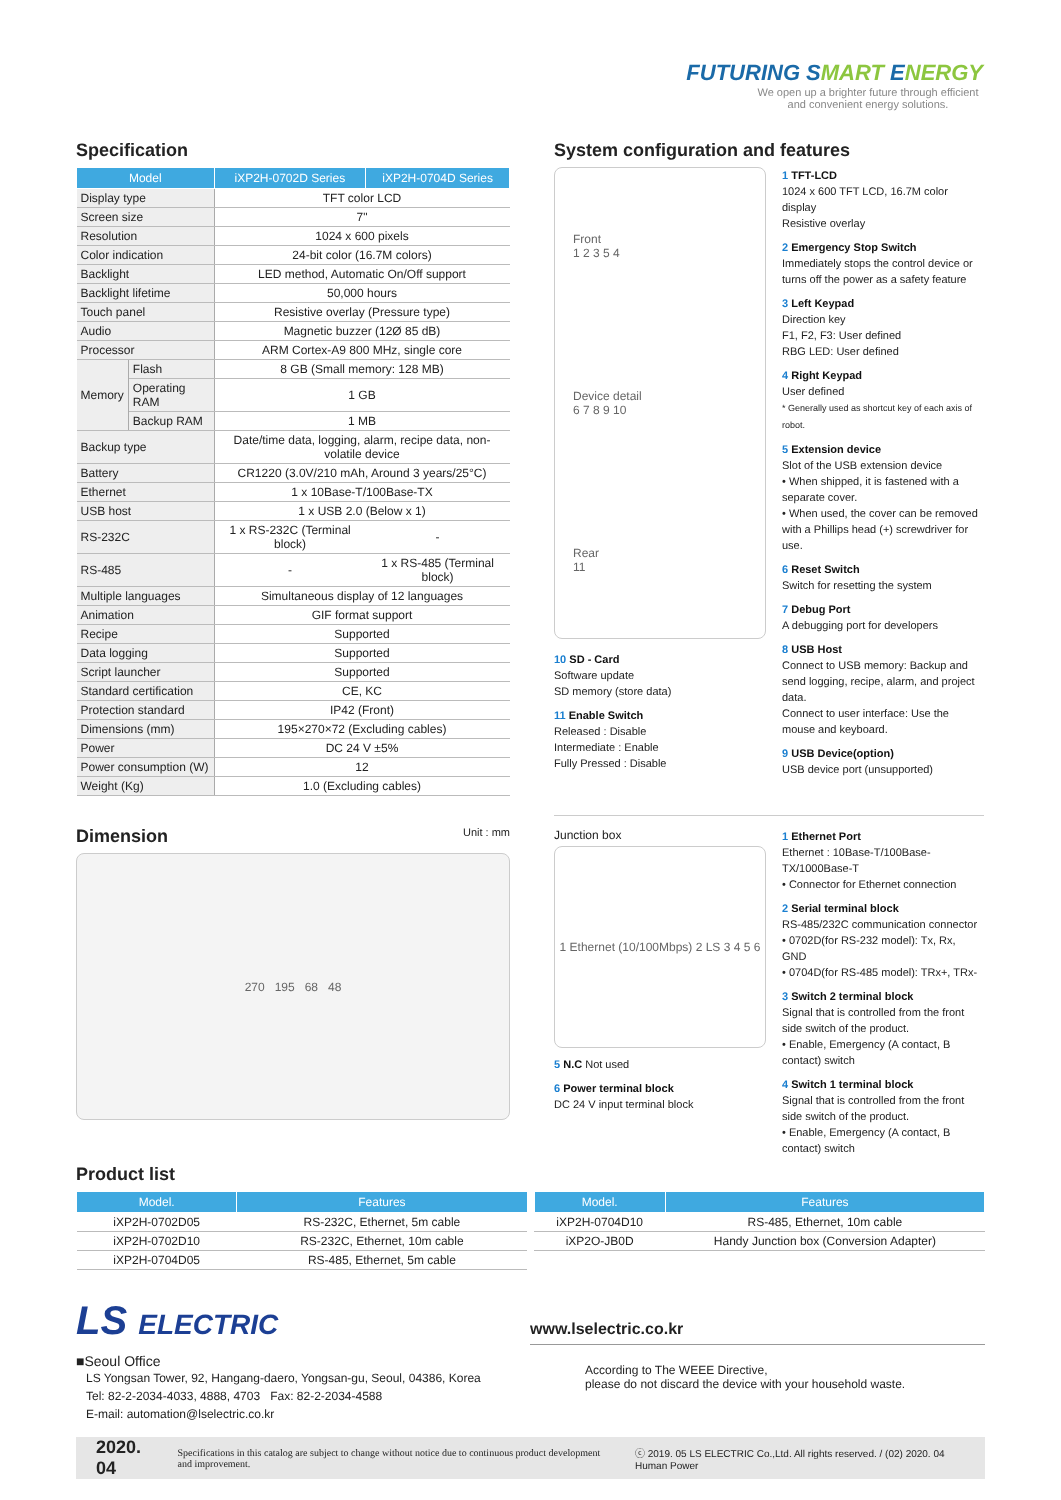F UTURING SMART ENERGY
We open up a brighter future through efficient and convenient energy solutions.
Specification
| Model | | iXP2H-0702D Series | iXP2H-0704D Series |
| --- | --- | --- | --- |
| Display type | | TFT color LCD | |
| Screen size | | 7" | |
| Resolution | | 1024 x 600 pixels | |
| Color indication | | 24-bit color (16.7M colors) | |
| Backlight | | LED method, Automatic On/Off support | |
| Backlight lifetime | | 50,000 hours | |
| Touch panel | | Resistive overlay (Pressure type) | |
| Audio | | Magnetic buzzer (12Ø 85 dB) | |
| Processor | | ARM Cortex-A9 800 MHz, single core | |
| Memory | Flash | 8 GB (Small memory: 128 MB) | |
| | Operating RAM | 1 GB | |
| | Backup RAM | 1 MB | |
| Backup type | | Date/time data, logging, alarm, recipe data, non-volatile device | |
| Battery | | CR1220 (3.0V/210 mAh, Around 3 years/25°C) | |
| Ethernet | | 1 x 10Base-T/100Base-TX | |
| USB host | | 1 x USB 2.0 (Below x 1) | |
| RS-232C | | 1 x RS-232C (Terminal block) | - |
| RS-485 | | - | 1 x RS-485 (Terminal block) |
| Multiple languages | | Simultaneous display of 12 languages | |
| Animation | | GIF format support | |
| Recipe | | Supported | |
| Data logging | | Supported | |
| Script launcher | | Supported | |
| Standard certification | | CE, KC | |
| Protection standard | | IP42 (Front) | |
| Dimensions (mm) | | 195×270×72 (Excluding cables) | |
| Power | | DC 24 V ±5% | |
| Power consumption (W) | | 12 | |
| Weight (Kg) | | 1.0 (Excluding cables) | |
Dimension Unit : mm
270 195 68 48
System configuration and features
Front
1 2 3 5 4
Device detail
6 7 8 9 10
Rear
11
10 SD - Card
Software update
SD memory (store data)
11 Enable Switch
Released : Disable
Intermediate : Enable
Fully Pressed : Disable
1 TFT-LCD
1024 x 600 TFT LCD, 16.7M color display
Resistive overlay
2 Emergency Stop Switch
Immediately stops the control device or turns off the power as a safety feature
3 Left Keypad
Direction key
F1, F2, F3: User defined
RBG LED: User defined
4 Right Keypad
User defined
* Generally used as shortcut key of each axis of robot.
5 Extension device
Slot of the USB extension device
• When shipped, it is fastened with a separate cover.
• When used, the cover can be removed with a Phillips head (+) screwdriver for use.
6 Reset Switch
Switch for resetting the system
7 Debug Port
A debugging port for developers
8 USB Host
Connect to USB memory: Backup and send logging, recipe, alarm, and project data.
Connect to user interface: Use the mouse and keyboard.
9 USB Device(option)
USB device port (unsupported)
Junction box
1 Ethernet (10/100Mbps) 2 LS 3 4 5 6
5 N.C Not used
6 Power terminal block
DC 24 V input terminal block
1 Ethernet Port
Ethernet : 10Base-T/100Base-TX/1000Base-T
• Connector for Ethernet connection
2 Serial terminal block
RS-485/232C communication connector
• 0702D(for RS-232 model): Tx, Rx, GND
• 0704D(for RS-485 model): TRx+, TRx-
3 Switch 2 terminal block
Signal that is controlled from the front side switch of the product.
• Enable, Emergency (A contact, B contact) switch
4 Switch 1 terminal block
Signal that is controlled from the front side switch of the product.
• Enable, Emergency (A contact, B contact) switch
Product list
| Model. | Features |
| --- | --- |
| iXP2H-0702D05 | RS-232C, Ethernet, 5m cable |
| iXP2H-0702D10 | RS-232C, Ethernet, 10m cable |
| iXP2H-0704D05 | RS-485, Ethernet, 5m cable |
| Model. | Features |
| --- | --- |
| iXP2H-0704D10 | RS-485, Ethernet, 10m cable |
| iXP2O-JB0D | Handy Junction box (Conversion Adapter) |
LS ELECTRIC
■Seoul Office
LS Yongsan Tower, 92, Hangang-daero, Yongsan-gu, Seoul, 04386, Korea
Tel: 82-2-2034-4033, 4888, 4703 Fax: 82-2-2034-4588
E-mail: automation@lselectric.co.kr
www.lselectric.co.kr
According to The WEEE Directive,
please do not discard the device with your household waste.
2020. 04 Specifications in this catalog are subject to change without notice due to continuous product development and improvement. ⓒ 2019. 05 LS ELECTRIC Co.,Ltd. All rights reserved. / (02) 2020. 04 Human Power